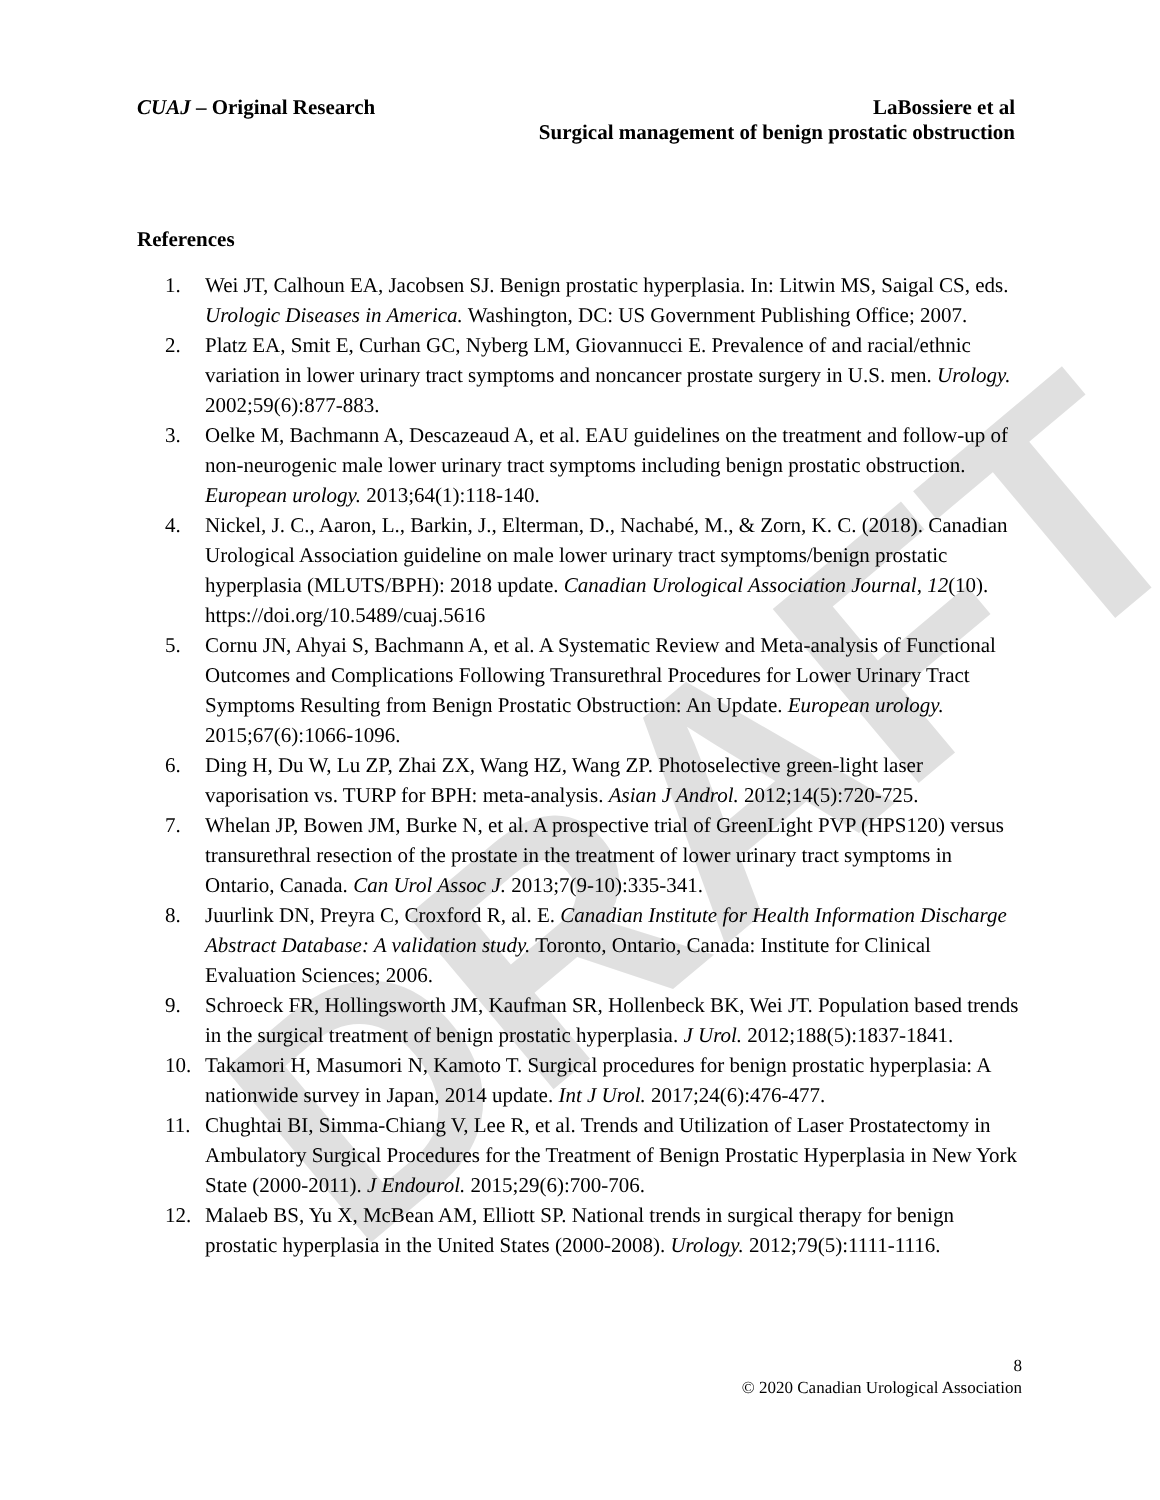DRAFT
CUAJ – Original Research LaBossiere et al
Surgical management of benign prostatic obstruction
References
1. Wei JT, Calhoun EA, Jacobsen SJ. Benign prostatic hyperplasia. In: Litwin MS, Saigal CS, eds. Urologic Diseases in America. Washington, DC: US Government Publishing Office; 2007.
2. Platz EA, Smit E, Curhan GC, Nyberg LM, Giovannucci E. Prevalence of and racial/ethnic variation in lower urinary tract symptoms and noncancer prostate surgery in U.S. men. Urology. 2002;59(6):877-883.
3. Oelke M, Bachmann A, Descazeaud A, et al. EAU guidelines on the treatment and follow-up of non-neurogenic male lower urinary tract symptoms including benign prostatic obstruction. European urology. 2013;64(1):118-140.
4. Nickel, J. C., Aaron, L., Barkin, J., Elterman, D., Nachabé, M., & Zorn, K. C. (2018). Canadian Urological Association guideline on male lower urinary tract symptoms/benign prostatic hyperplasia (MLUTS/BPH): 2018 update. Canadian Urological Association Journal, 12(10). https://doi.org/10.5489/cuaj.5616
5. Cornu JN, Ahyai S, Bachmann A, et al. A Systematic Review and Meta-analysis of Functional Outcomes and Complications Following Transurethral Procedures for Lower Urinary Tract Symptoms Resulting from Benign Prostatic Obstruction: An Update. European urology. 2015;67(6):1066-1096.
6. Ding H, Du W, Lu ZP, Zhai ZX, Wang HZ, Wang ZP. Photoselective green-light laser vaporisation vs. TURP for BPH: meta-analysis. Asian J Androl. 2012;14(5):720-725.
7. Whelan JP, Bowen JM, Burke N, et al. A prospective trial of GreenLight PVP (HPS120) versus transurethral resection of the prostate in the treatment of lower urinary tract symptoms in Ontario, Canada. Can Urol Assoc J. 2013;7(9-10):335-341.
8. Juurlink DN, Preyra C, Croxford R, al. E. Canadian Institute for Health Information Discharge Abstract Database: A validation study. Toronto, Ontario, Canada: Institute for Clinical Evaluation Sciences; 2006.
9. Schroeck FR, Hollingsworth JM, Kaufman SR, Hollenbeck BK, Wei JT. Population based trends in the surgical treatment of benign prostatic hyperplasia. J Urol. 2012;188(5):1837-1841.
10. Takamori H, Masumori N, Kamoto T. Surgical procedures for benign prostatic hyperplasia: A nationwide survey in Japan, 2014 update. Int J Urol. 2017;24(6):476-477.
11. Chughtai BI, Simma-Chiang V, Lee R, et al. Trends and Utilization of Laser Prostatectomy in Ambulatory Surgical Procedures for the Treatment of Benign Prostatic Hyperplasia in New York State (2000-2011). J Endourol. 2015;29(6):700-706.
12. Malaeb BS, Yu X, McBean AM, Elliott SP. National trends in surgical therapy for benign prostatic hyperplasia in the United States (2000-2008). Urology. 2012;79(5):1111-1116.
8
© 2020 Canadian Urological Association